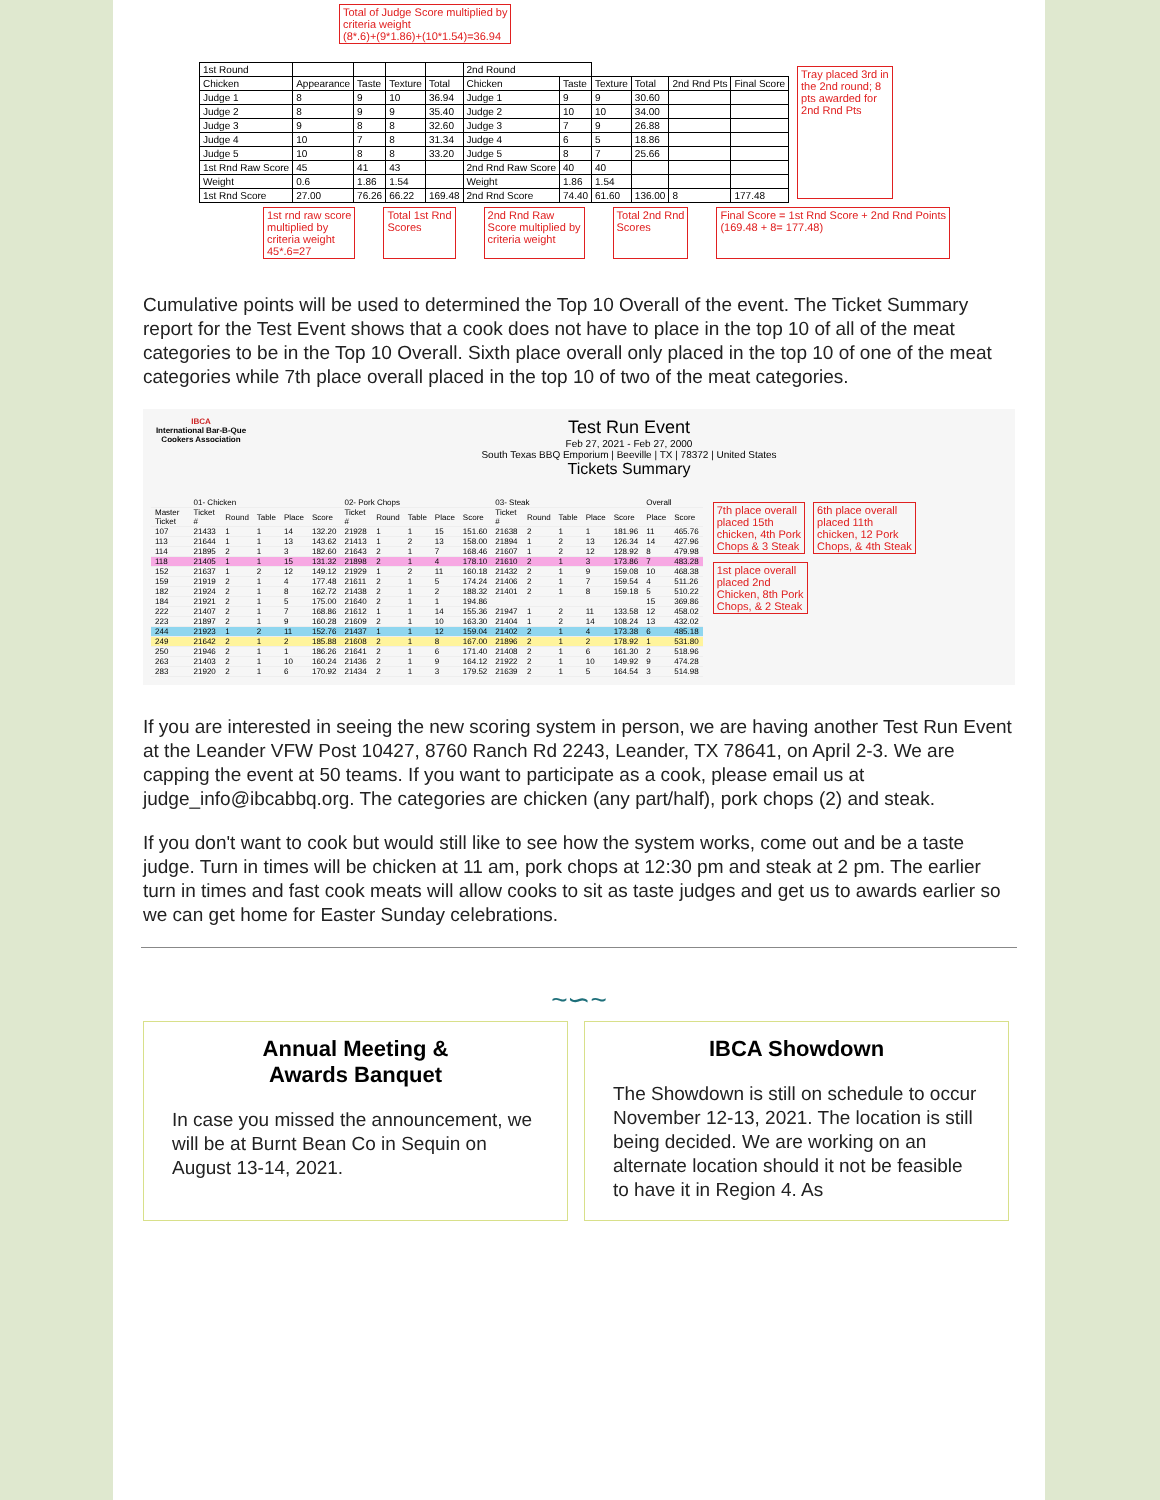Total of Judge Score multiplied by
criteria weight
(8*.6)+(9*1.86)+(10*1.54)=36.94
| 1st Round | | | | | 2nd Round | | | | | |
| Chicken | Appearance | Taste | Texture | Total | Chicken | Taste | Texture | Total | 2nd Rnd Pts | Final Score |
| Judge 1 | 8 | 9 | 10 | 36.94 | Judge 1 | 9 | 9 | 30.60 | | |
| Judge 2 | 8 | 9 | 9 | 35.40 | Judge 2 | 10 | 10 | 34.00 | | |
| Judge 3 | 9 | 8 | 8 | 32.60 | Judge 3 | 7 | 9 | 26.88 | | |
| Judge 4 | 10 | 7 | 8 | 31.34 | Judge 4 | 6 | 5 | 18.86 | | |
| Judge 5 | 10 | 8 | 8 | 33.20 | Judge 5 | 8 | 7 | 25.66 | | |
| 1st Rnd Raw Score | 45 | 41 | 43 | | 2nd Rnd Raw Score | 40 | 40 | | | |
| Weight | 0.6 | 1.86 | 1.54 | | Weight | 1.86 | 1.54 | | | |
| 1st Rnd Score | 27.00 | 76.26 | 66.22 | 169.48 | 2nd Rnd Score | 74.40 | 61.60 | 136.00 | 8 | 177.48 |
Tray placed 3rd in
the 2nd round; 8
pts awarded for
2nd Rnd Pts
1st rnd raw score
multiplied by
criteria weight
45*.6=27
Total 1st Rnd
Scores
2nd Rnd Raw
Score multiplied by
criteria weight
Total 2nd Rnd
Scores
Final Score = 1st Rnd Score + 2nd Rnd Points
(169.48 + 8= 177.48)
Cumulative points will be used to determined the Top 10 Overall of the event. The Ticket Summary report for the Test Event shows that a cook does not have to place in the top 10 of all of the meat categories to be in the Top 10 Overall. Sixth place overall only placed in the top 10 of one of the meat categories while 7th place overall placed in the top 10 of two of the meat categories.
IBCA
International Bar-B-Que Cookers Association
Test Run Event
Feb 27, 2021 - Feb 27, 2000
South Texas BBQ Emporium | Beeville | TX | 78372 | United States
Tickets Summary
| | 01- Chicken | | | | | 02- Pork Chops | | | | | 03- Steak | | | | | Overall | |
| Master Ticket | Ticket # | Round | Table | Place | Score | Ticket # | Round | Table | Place | Score | Ticket # | Round | Table | Place | Score | Place | Score |
| 107 | 21433 | 1 | 1 | 14 | 132.20 | 21928 | 1 | 1 | 15 | 151.60 | 21638 | 2 | 1 | 1 | 181.96 | 11 | 465.76 |
| 113 | 21644 | 1 | 1 | 13 | 143.62 | 21413 | 1 | 2 | 13 | 158.00 | 21894 | 1 | 2 | 13 | 126.34 | 14 | 427.96 |
| 114 | 21895 | 2 | 1 | 3 | 182.60 | 21643 | 2 | 1 | 7 | 168.46 | 21607 | 1 | 2 | 12 | 128.92 | 8 | 479.98 |
| 118 | 21405 | 1 | 1 | 15 | 131.32 | 21898 | 2 | 1 | 4 | 178.10 | 21610 | 2 | 1 | 3 | 173.86 | 7 | 483.28 |
| 152 | 21637 | 1 | 2 | 12 | 149.12 | 21929 | 1 | 2 | 11 | 160.18 | 21432 | 2 | 1 | 9 | 159.08 | 10 | 468.38 |
| 159 | 21919 | 2 | 1 | 4 | 177.48 | 21611 | 2 | 1 | 5 | 174.24 | 21406 | 2 | 1 | 7 | 159.54 | 4 | 511.26 |
| 182 | 21924 | 2 | 1 | 8 | 162.72 | 21438 | 2 | 1 | 2 | 188.32 | 21401 | 2 | 1 | 8 | 159.18 | 5 | 510.22 |
| 184 | 21921 | 2 | 1 | 5 | 175.00 | 21640 | 2 | 1 | 1 | 194.86 | | | | | | 15 | 369.86 |
| 222 | 21407 | 2 | 1 | 7 | 168.86 | 21612 | 1 | 1 | 14 | 155.36 | 21947 | 1 | 2 | 11 | 133.58 | 12 | 458.02 |
| 223 | 21897 | 2 | 1 | 9 | 160.28 | 21609 | 2 | 1 | 10 | 163.30 | 21404 | 1 | 2 | 14 | 108.24 | 13 | 432.02 |
| 244 | 21923 | 1 | 2 | 11 | 152.76 | 21437 | 1 | 1 | 12 | 159.04 | 21402 | 2 | 1 | 4 | 173.38 | 6 | 485.18 |
| 249 | 21642 | 2 | 1 | 2 | 185.88 | 21608 | 2 | 1 | 8 | 167.00 | 21896 | 2 | 1 | 2 | 178.92 | 1 | 531.80 |
| 250 | 21946 | 2 | 1 | 1 | 186.26 | 21641 | 2 | 1 | 6 | 171.40 | 21408 | 2 | 1 | 6 | 161.30 | 2 | 518.96 |
| 263 | 21403 | 2 | 1 | 10 | 160.24 | 21436 | 2 | 1 | 9 | 164.12 | 21922 | 2 | 1 | 10 | 149.92 | 9 | 474.28 |
| 283 | 21920 | 2 | 1 | 6 | 170.92 | 21434 | 2 | 1 | 3 | 179.52 | 21639 | 2 | 1 | 5 | 164.54 | 3 | 514.98 |
7th place overall
placed 15th
chicken, 4th Pork
Chops & 3 Steak
6th place overall
placed 11th
chicken, 12 Pork
Chops, & 4th Steak
1st place overall
placed 2nd
Chicken, 8th Pork
Chops, & 2 Steak
If you are interested in seeing the new scoring system in person, we are having another Test Run Event at the Leander VFW Post 10427, 8760 Ranch Rd 2243, Leander, TX 78641, on April 2-3. We are capping the event at 50 teams. If you want to participate as a cook, please email us at judge_info@ibcabbq.org. The categories are chicken (any part/half), pork chops (2) and steak.
If you don't want to cook but would still like to see how the system works, come out and be a taste judge. Turn in times will be chicken at 11 am, pork chops at 12:30 pm and steak at 2 pm. The earlier turn in times and fast cook meats will allow cooks to sit as taste judges and get us to awards earlier so we can get home for Easter Sunday celebrations.
~∽~
Annual Meeting &
Awards Banquet
In case you missed the announcement, we will be at Burnt Bean Co in Sequin on August 13-14, 2021.
IBCA Showdown
The Showdown is still on schedule to occur November 12-13, 2021. The location is still being decided. We are working on an alternate location should it not be feasible to have it in Region 4. As